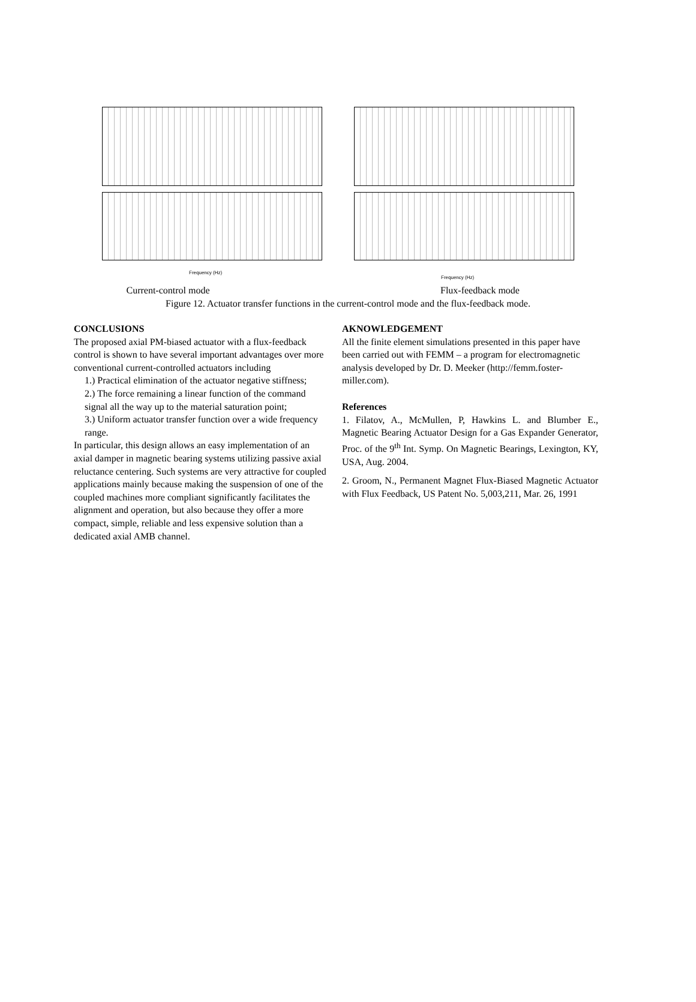Frequency (Hz) Frequency (Hz)
Current-control mode Flux-feedback mode
Figure 12. Actuator transfer functions in the current-control mode and the flux-feedback mode.
CONCLUSIONS
The proposed axial PM-biased actuator with a flux-feedback control is shown to have several important advantages over more conventional current-controlled actuators including
1.) Practical elimination of the actuator negative stiffness;
2.) The force remaining a linear function of the command signal all the way up to the material saturation point;
3.) Uniform actuator transfer function over a wide frequency range.
In particular, this design allows an easy implementation of an axial damper in magnetic bearing systems utilizing passive axial reluctance centering. Such systems are very attractive for coupled applications mainly because making the suspension of one of the coupled machines more compliant significantly facilitates the alignment and operation, but also because they offer a more compact, simple, reliable and less expensive solution than a dedicated axial AMB channel.
AKNOWLEDGEMENT
All the finite element simulations presented in this paper have been carried out with FEMM – a program for electromagnetic analysis developed by Dr. D. Meeker (http://femm.foster-miller.com).
References
1. Filatov, A., McMullen, P, Hawkins L. and Blumber E., Magnetic Bearing Actuator Design for a Gas Expander Generator, Proc. of the 9<sup>th</sup> Int. Symp. On Magnetic Bearings, Lexington, KY, USA, Aug. 2004.
2. Groom, N., Permanent Magnet Flux-Biased Magnetic Actuator with Flux Feedback, US Patent No. 5,003,211, Mar. 26, 1991